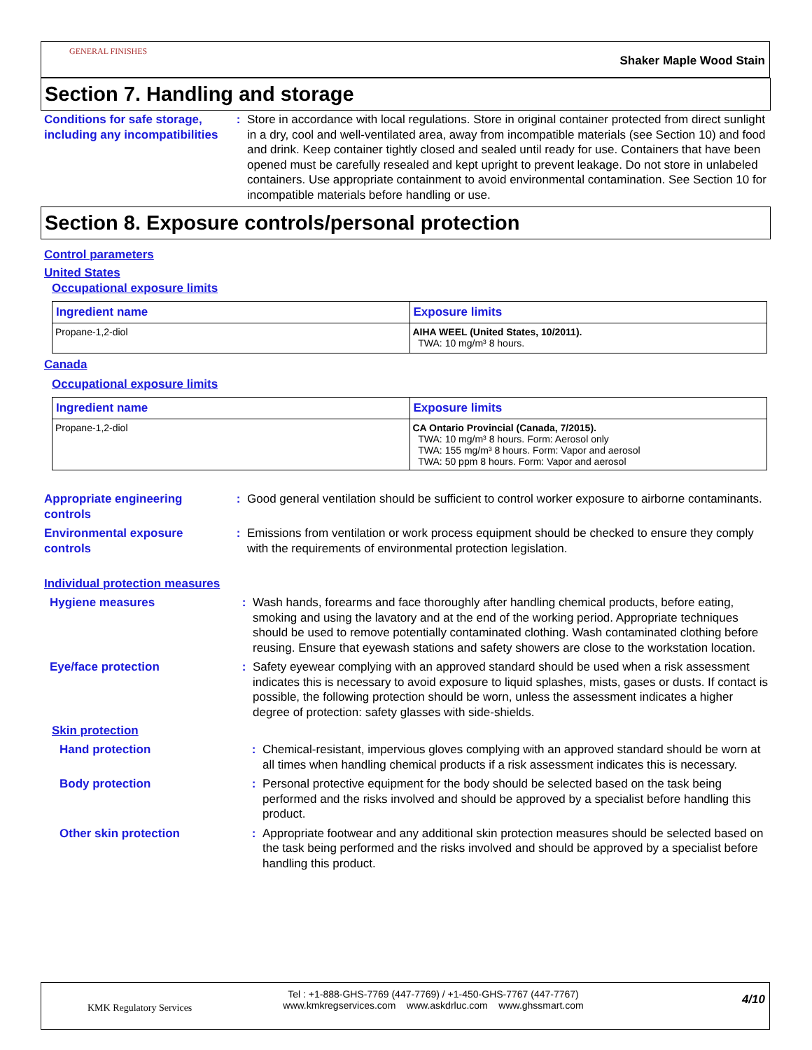GENERAL FINISHES
Shaker Maple Wood Stain
Section 7. Handling and storage
Conditions for safe storage, including any incompatibilities
: Store in accordance with local regulations. Store in original container protected from direct sunlight in a dry, cool and well-ventilated area, away from incompatible materials (see Section 10) and food and drink. Keep container tightly closed and sealed until ready for use. Containers that have been opened must be carefully resealed and kept upright to prevent leakage. Do not store in unlabeled containers. Use appropriate containment to avoid environmental contamination. See Section 10 for incompatible materials before handling or use.
Section 8. Exposure controls/personal protection
Control parameters
United States
Occupational exposure limits
| Ingredient name | Exposure limits |
| --- | --- |
| Propane-1,2-diol | AIHA WEEL (United States, 10/2011). TWA: 10 mg/m³ 8 hours. |
Canada
Occupational exposure limits
| Ingredient name | Exposure limits |
| --- | --- |
| Propane-1,2-diol | CA Ontario Provincial (Canada, 7/2015). TWA: 10 mg/m³ 8 hours. Form: Aerosol only TWA: 155 mg/m³ 8 hours. Form: Vapor and aerosol TWA: 50 ppm 8 hours. Form: Vapor and aerosol |
Appropriate engineering controls
: Good general ventilation should be sufficient to control worker exposure to airborne contaminants.
Environmental exposure controls
: Emissions from ventilation or work process equipment should be checked to ensure they comply with the requirements of environmental protection legislation.
Individual protection measures
Hygiene measures : Wash hands, forearms and face thoroughly after handling chemical products, before eating, smoking and using the lavatory and at the end of the working period. Appropriate techniques should be used to remove potentially contaminated clothing. Wash contaminated clothing before reusing. Ensure that eyewash stations and safety showers are close to the workstation location.
Eye/face protection : Safety eyewear complying with an approved standard should be used when a risk assessment indicates this is necessary to avoid exposure to liquid splashes, mists, gases or dusts. If contact is possible, the following protection should be worn, unless the assessment indicates a higher degree of protection: safety glasses with side-shields.
Skin protection
Hand protection : Chemical-resistant, impervious gloves complying with an approved standard should be worn at all times when handling chemical products if a risk assessment indicates this is necessary.
Body protection : Personal protective equipment for the body should be selected based on the task being performed and the risks involved and should be approved by a specialist before handling this product.
Other skin protection : Appropriate footwear and any additional skin protection measures should be selected based on the task being performed and the risks involved and should be approved by a specialist before handling this product.
KMK Regulatory Services
Tel : +1-888-GHS-7769 (447-7769) / +1-450-GHS-7767 (447-7767)
www.kmkregservices.com www.askdrluc.com www.ghssmart.com
4/10